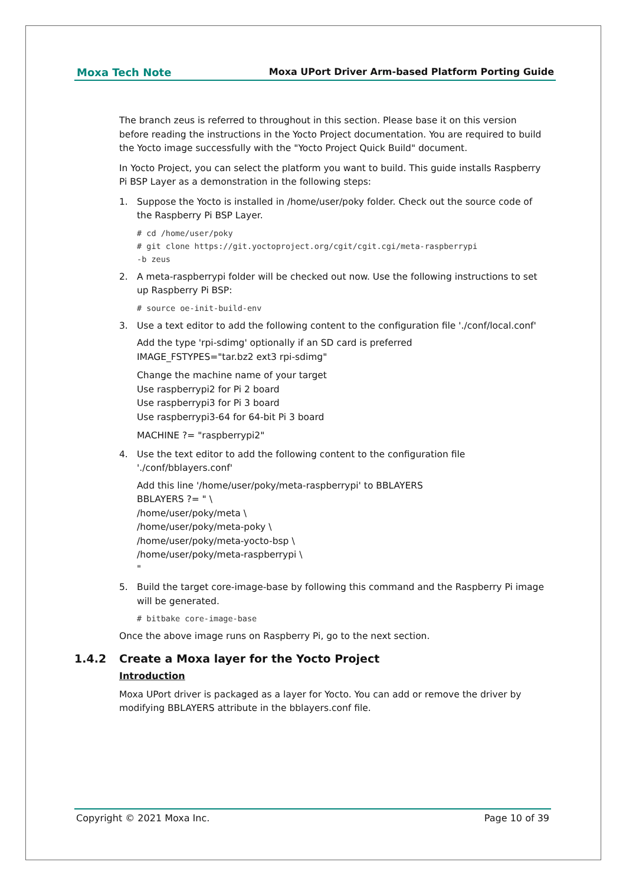Moxa Tech Note Moxa UPort Driver Arm-based Platform Porting Guide
The branch zeus is referred to throughout in this section. Please base it on this version before reading the instructions in the Yocto Project documentation. You are required to build the Yocto image successfully with the "Yocto Project Quick Build" document.
In Yocto Project, you can select the platform you want to build. This guide installs Raspberry Pi BSP Layer as a demonstration in the following steps:
1. Suppose the Yocto is installed in /home/user/poky folder. Check out the source code of the Raspberry Pi BSP Layer.
# cd /home/user/poky
# git clone https://git.yoctoproject.org/cgit/cgit.cgi/meta-raspberrypi
-b zeus
2. A meta-raspberrypi folder will be checked out now. Use the following instructions to set up Raspberry Pi BSP:
# source oe-init-build-env
3. Use a text editor to add the following content to the configuration file './conf/local.conf'
Add the type 'rpi-sdimg' optionally if an SD card is preferred
IMAGE_FSTYPES="tar.bz2 ext3 rpi-sdimg"
Change the machine name of your target
Use raspberrypi2 for Pi 2 board
Use raspberrypi3 for Pi 3 board
Use raspberrypi3-64 for 64-bit Pi 3 board
MACHINE ?= "raspberrypi2"
4. Use the text editor to add the following content to the configuration file './conf/bblayers.conf'
Add this line '/home/user/poky/meta-raspberrypi' to BBLAYERS
BBLAYERS ?= " \
/home/user/poky/meta \
/home/user/poky/meta-poky \
/home/user/poky/meta-yocto-bsp \
/home/user/poky/meta-raspberrypi \
"
5. Build the target core-image-base by following this command and the Raspberry Pi image will be generated.
# bitbake core-image-base
Once the above image runs on Raspberry Pi, go to the next section.
1.4.2 Create a Moxa layer for the Yocto Project
Introduction
Moxa UPort driver is packaged as a layer for Yocto. You can add or remove the driver by modifying BBLAYERS attribute in the bblayers.conf file.
Copyright © 2021 Moxa Inc. Page 10 of 39